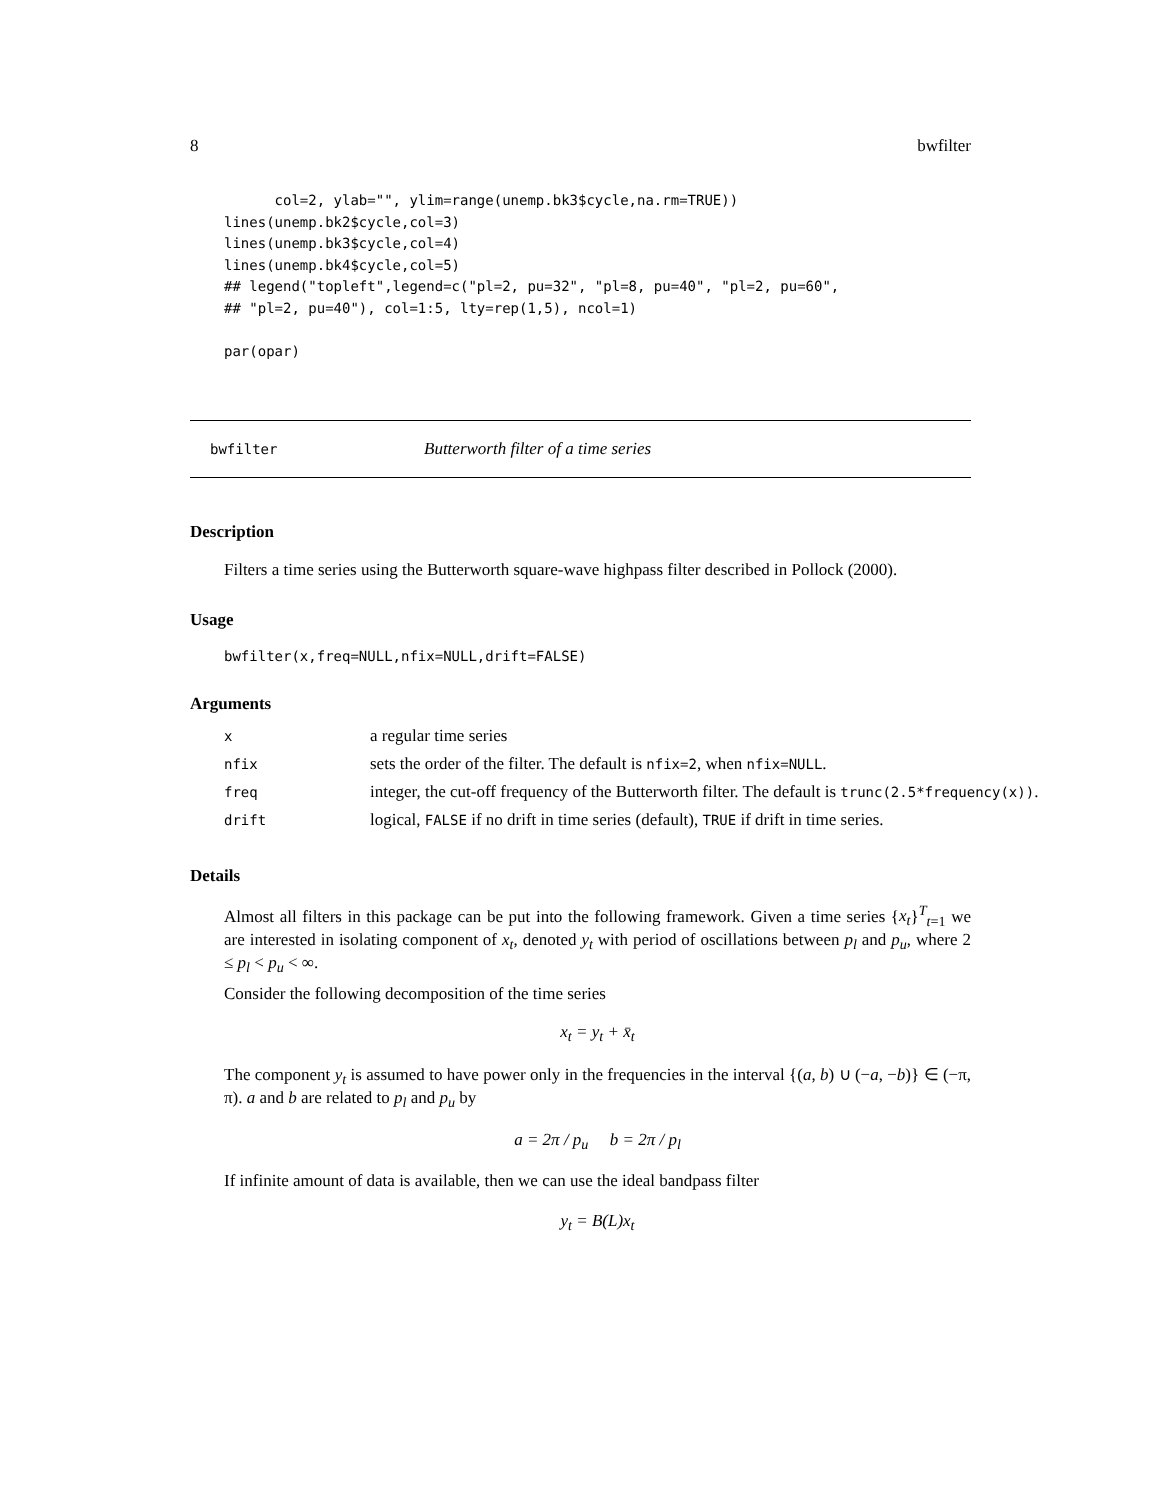8 bwfilter
      col=2, ylab="", ylim=range(unemp.bk3$cycle,na.rm=TRUE))
lines(unemp.bk2$cycle,col=3)
lines(unemp.bk3$cycle,col=4)
lines(unemp.bk4$cycle,col=5)
## legend("topleft",legend=c("pl=2, pu=32", "pl=8, pu=40", "pl=2, pu=60",
## "pl=2, pu=40"), col=1:5, lty=rep(1,5), ncol=1)

par(opar)
bwfilter Butterworth filter of a time series
Description
Filters a time series using the Butterworth square-wave highpass filter described in Pollock (2000).
Usage
bwfilter(x,freq=NULL,nfix=NULL,drift=FALSE)
Arguments
| x | a regular time series |
| nfix | sets the order of the filter. The default is nfix=2 , when nfix=NULL . |
| freq | integer, the cut-off frequency of the Butterworth filter. The default is trunc(2.5*frequency(x)) . |
| drift | logical, FALSE if no drift in time series (default), TRUE if drift in time series. |
Details
Almost all filters in this package can be put into the following framework. Given a time series {x<sub>t</sub>}<sup>T</sup><sub>t=1</sub> we are interested in isolating component of x<sub>t</sub>, denoted y<sub>t</sub> with period of oscillations between p<sub>l</sub> and p<sub>u</sub>, where 2 ≤ p<sub>l</sub> < p<sub>u</sub> < ∞.
Consider the following decomposition of the time series
x<sub>t</sub> = y<sub>t</sub> + x̄<sub>t</sub>
The component y<sub>t</sub> is assumed to have power only in the frequencies in the interval {(a, b) ∪ (−a, −b)} ∈ (−π, π). a and b are related to p<sub>l</sub> and p<sub>u</sub> by
a = 2π / p<sub>u</sub> b = 2π / p<sub>l</sub>
If infinite amount of data is available, then we can use the ideal bandpass filter
y<sub>t</sub> = B(L)x<sub>t</sub>